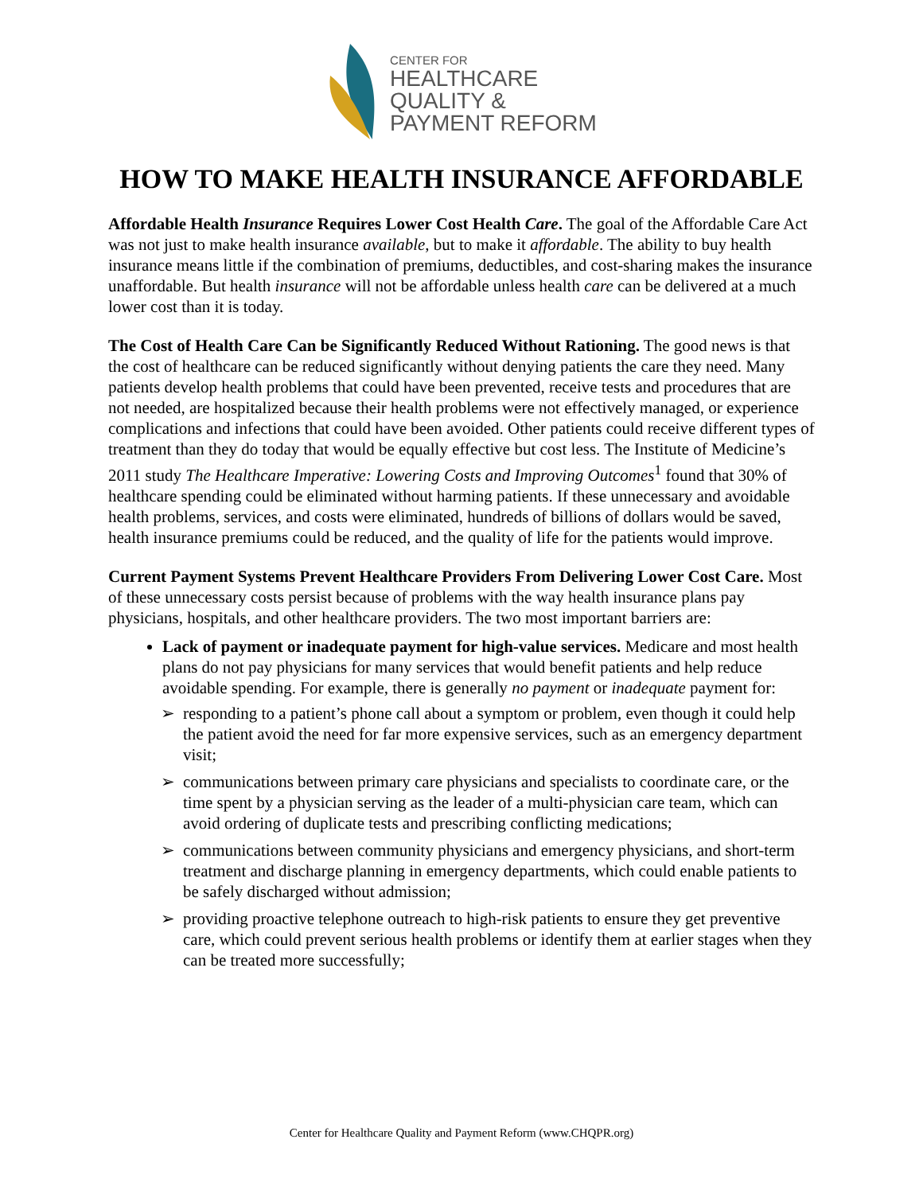CENTER FOR
HEALTHCARE
QUALITY &
PAYMENT REFORM
HOW TO MAKE HEALTH INSURANCE AFFORDABLE
Affordable Health Insurance Requires Lower Cost Health Care. The goal of the Affordable Care Act was not just to make health insurance available, but to make it affordable. The ability to buy health insurance means little if the combination of premiums, deductibles, and cost-sharing makes the insurance unaffordable. But health insurance will not be affordable unless health care can be delivered at a much lower cost than it is today.
The Cost of Health Care Can be Significantly Reduced Without Rationing. The good news is that the cost of healthcare can be reduced significantly without denying patients the care they need. Many patients develop health problems that could have been prevented, receive tests and procedures that are not needed, are hospitalized because their health problems were not effectively managed, or experience complications and infections that could have been avoided. Other patients could receive different types of treatment than they do today that would be equally effective but cost less. The Institute of Medicine’s 2011 study The Healthcare Imperative: Lowering Costs and Improving Outcomes<sup>1</sup> found that 30% of healthcare spending could be eliminated without harming patients. If these unnecessary and avoidable health problems, services, and costs were eliminated, hundreds of billions of dollars would be saved, health insurance premiums could be reduced, and the quality of life for the patients would improve.
Current Payment Systems Prevent Healthcare Providers From Delivering Lower Cost Care. Most of these unnecessary costs persist because of problems with the way health insurance plans pay physicians, hospitals, and other healthcare providers. The two most important barriers are:
Lack of payment or inadequate payment for high-value services. Medicare and most health plans do not pay physicians for many services that would benefit patients and help reduce avoidable spending. For example, there is generally no payment or inadequate payment for:
➢ responding to a patient’s phone call about a symptom or problem, even though it could help the patient avoid the need for far more expensive services, such as an emergency department visit;
➢ communications between primary care physicians and specialists to coordinate care, or the time spent by a physician serving as the leader of a multi-physician care team, which can avoid ordering of duplicate tests and prescribing conflicting medications;
➢ communications between community physicians and emergency physicians, and short-term treatment and discharge planning in emergency departments, which could enable patients to be safely discharged without admission;
➢ providing proactive telephone outreach to high-risk patients to ensure they get preventive care, which could prevent serious health problems or identify them at earlier stages when they can be treated more successfully;
Center for Healthcare Quality and Payment Reform (www.CHQPR.org)